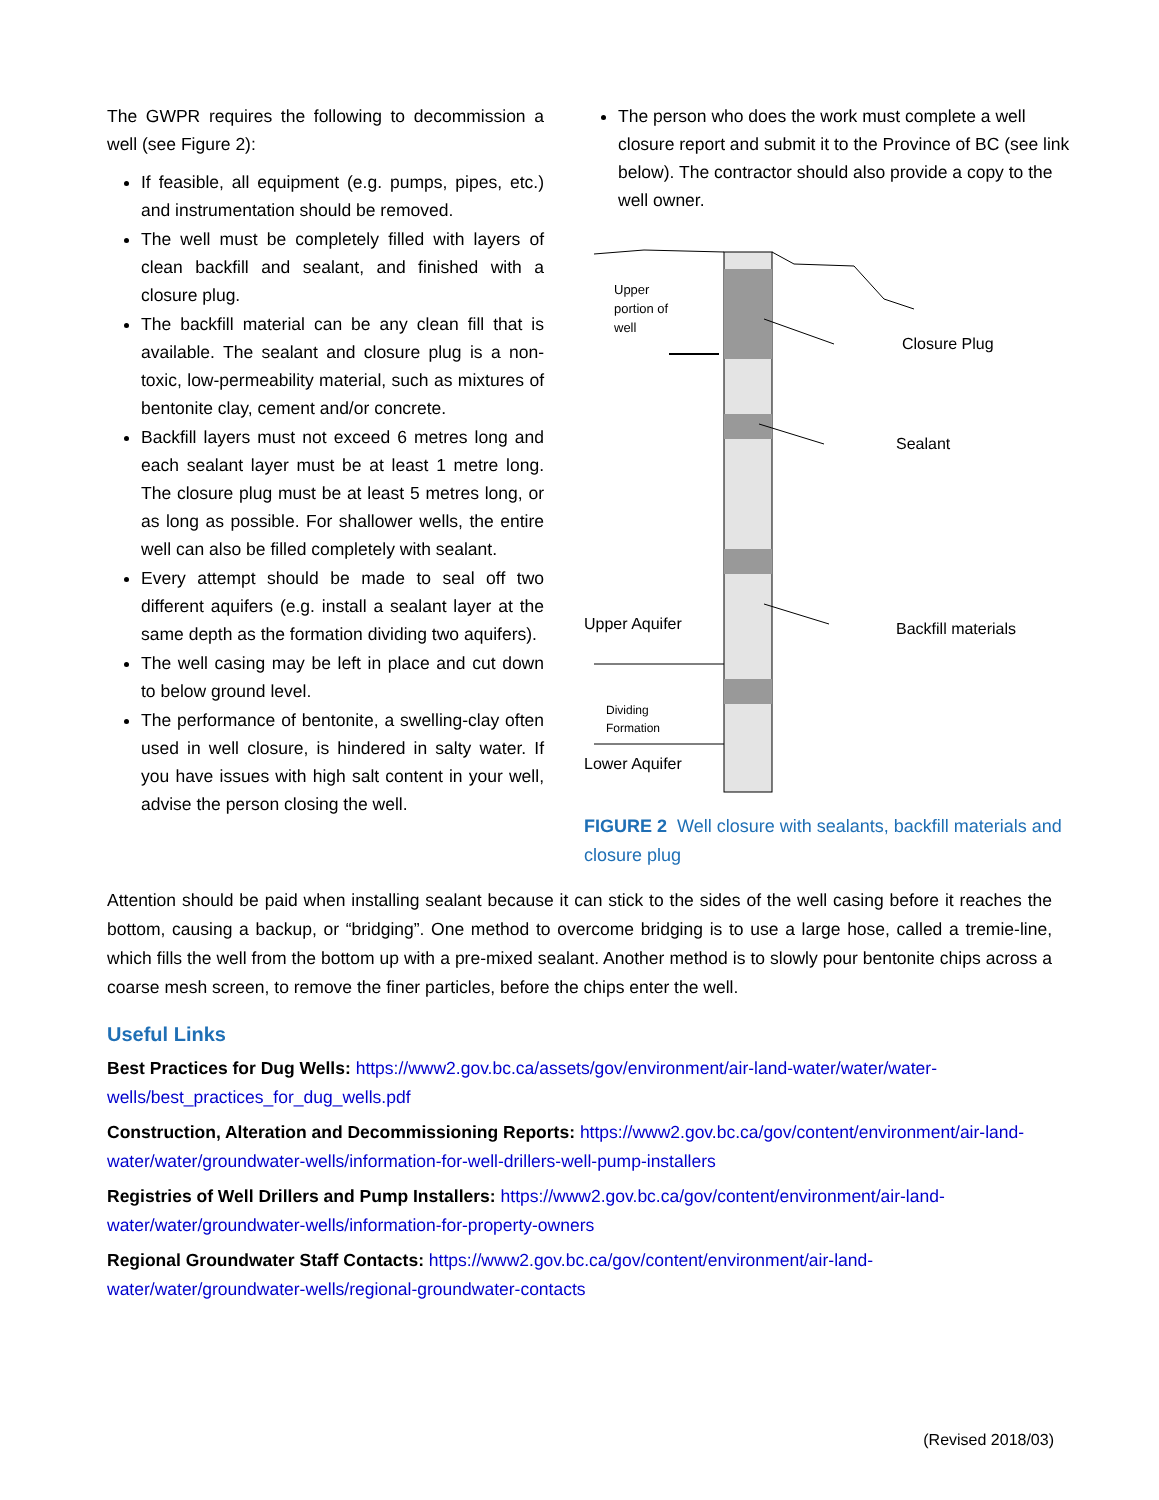The GWPR requires the following to decommission a well (see Figure 2):
If feasible, all equipment (e.g. pumps, pipes, etc.) and instrumentation should be removed.
The well must be completely filled with layers of clean backfill and sealant, and finished with a closure plug.
The backfill material can be any clean fill that is available. The sealant and closure plug is a non-toxic, low-permeability material, such as mixtures of bentonite clay, cement and/or concrete.
Backfill layers must not exceed 6 metres long and each sealant layer must be at least 1 metre long. The closure plug must be at least 5 metres long, or as long as possible. For shallower wells, the entire well can also be filled completely with sealant.
Every attempt should be made to seal off two different aquifers (e.g. install a sealant layer at the same depth as the formation dividing two aquifers).
The well casing may be left in place and cut down to below ground level.
The performance of bentonite, a swelling-clay often used in well closure, is hindered in salty water. If you have issues with high salt content in your well, advise the person closing the well.
The person who does the work must complete a well closure report and submit it to the Province of BC (see link below). The contractor should also provide a copy to the well owner.
Upper
portion of
well
Closure Plug
Sealant
Backfill materials
Upper Aquifer
Dividing
Formation
Lower Aquifer
FIGURE 2 Well closure with sealants, backfill materials and closure plug
Attention should be paid when installing sealant because it can stick to the sides of the well casing before it reaches the bottom, causing a backup, or “bridging”. One method to overcome bridging is to use a large hose, called a tremie-line, which fills the well from the bottom up with a pre-mixed sealant. Another method is to slowly pour bentonite chips across a coarse mesh screen, to remove the finer particles, before the chips enter the well.
Useful Links
Best Practices for Dug Wells: https://www2.gov.bc.ca/assets/gov/environment/air-land-water/water/water-wells/best_practices_for_dug_wells.pdf
Construction, Alteration and Decommissioning Reports: https://www2.gov.bc.ca/gov/content/environment/air-land-water/water/groundwater-wells/information-for-well-drillers-well-pump-installers
Registries of Well Drillers and Pump Installers: https://www2.gov.bc.ca/gov/content/environment/air-land-water/water/groundwater-wells/information-for-property-owners
Regional Groundwater Staff Contacts: https://www2.gov.bc.ca/gov/content/environment/air-land-water/water/groundwater-wells/regional-groundwater-contacts
(Revised 2018/03)